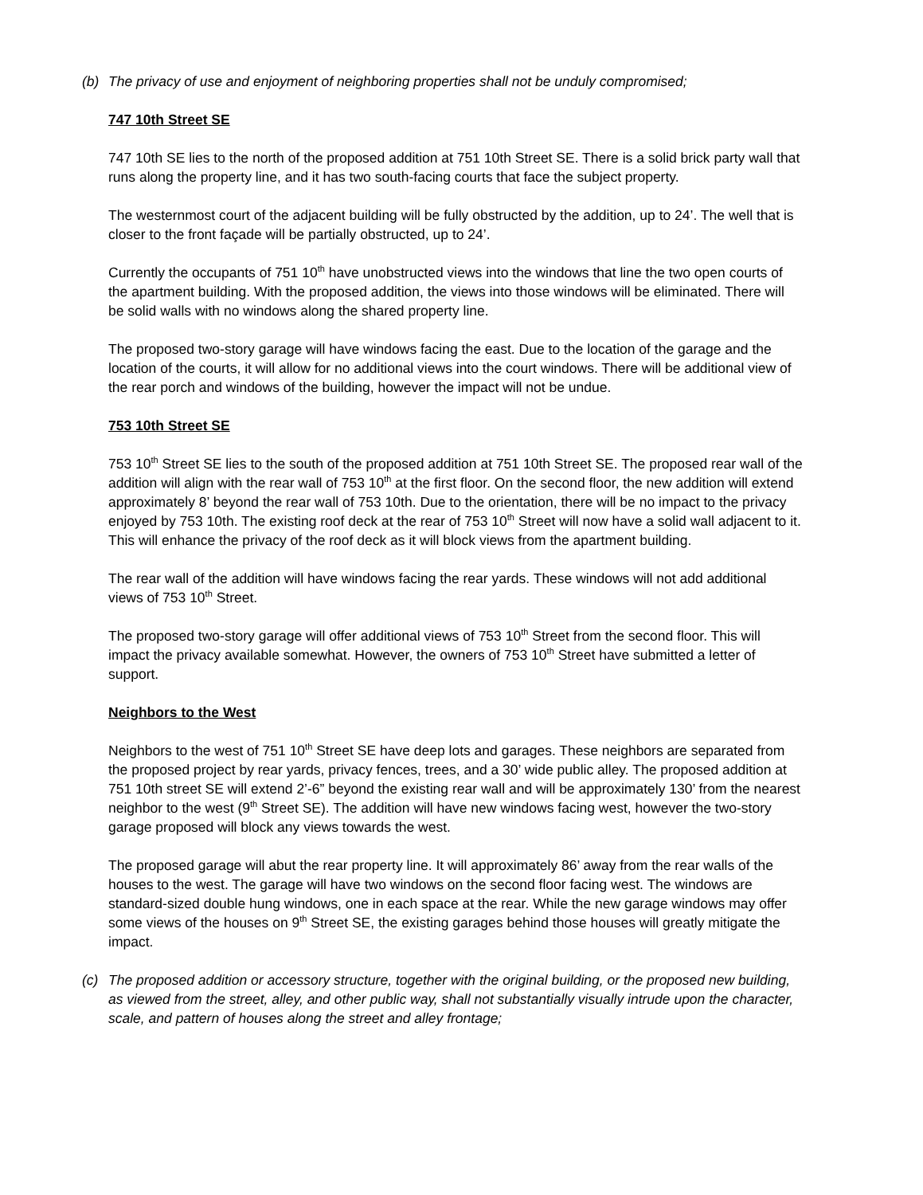(b) The privacy of use and enjoyment of neighboring properties shall not be unduly compromised;
747 10th Street SE
747 10th SE lies to the north of the proposed addition at 751 10th Street SE. There is a solid brick party wall that runs along the property line, and it has two south-facing courts that face the subject property.
The westernmost court of the adjacent building will be fully obstructed by the addition, up to 24’. The well that is closer to the front façade will be partially obstructed, up to 24’.
Currently the occupants of 751 10<sup>th</sup> have unobstructed views into the windows that line the two open courts of the apartment building. With the proposed addition, the views into those windows will be eliminated. There will be solid walls with no windows along the shared property line.
The proposed two-story garage will have windows facing the east. Due to the location of the garage and the location of the courts, it will allow for no additional views into the court windows. There will be additional view of the rear porch and windows of the building, however the impact will not be undue.
753 10th Street SE
753 10<sup>th</sup> Street SE lies to the south of the proposed addition at 751 10th Street SE. The proposed rear wall of the addition will align with the rear wall of 753 10<sup>th</sup> at the first floor. On the second floor, the new addition will extend approximately 8’ beyond the rear wall of 753 10th. Due to the orientation, there will be no impact to the privacy enjoyed by 753 10th. The existing roof deck at the rear of 753 10<sup>th</sup> Street will now have a solid wall adjacent to it. This will enhance the privacy of the roof deck as it will block views from the apartment building.
The rear wall of the addition will have windows facing the rear yards. These windows will not add additional views of 753 10<sup>th</sup> Street.
The proposed two-story garage will offer additional views of 753 10<sup>th</sup> Street from the second floor. This will impact the privacy available somewhat. However, the owners of 753 10<sup>th</sup> Street have submitted a letter of support.
Neighbors to the West
Neighbors to the west of 751 10<sup>th</sup> Street SE have deep lots and garages. These neighbors are separated from the proposed project by rear yards, privacy fences, trees, and a 30’ wide public alley. The proposed addition at 751 10th street SE will extend 2’-6” beyond the existing rear wall and will be approximately 130’ from the nearest neighbor to the west (9<sup>th</sup> Street SE). The addition will have new windows facing west, however the two-story garage proposed will block any views towards the west.
The proposed garage will abut the rear property line. It will approximately 86’ away from the rear walls of the houses to the west. The garage will have two windows on the second floor facing west. The windows are standard-sized double hung windows, one in each space at the rear. While the new garage windows may offer some views of the houses on 9<sup>th</sup> Street SE, the existing garages behind those houses will greatly mitigate the impact.
(c) The proposed addition or accessory structure, together with the original building, or the proposed new building, as viewed from the street, alley, and other public way, shall not substantially visually intrude upon the character, scale, and pattern of houses along the street and alley frontage;